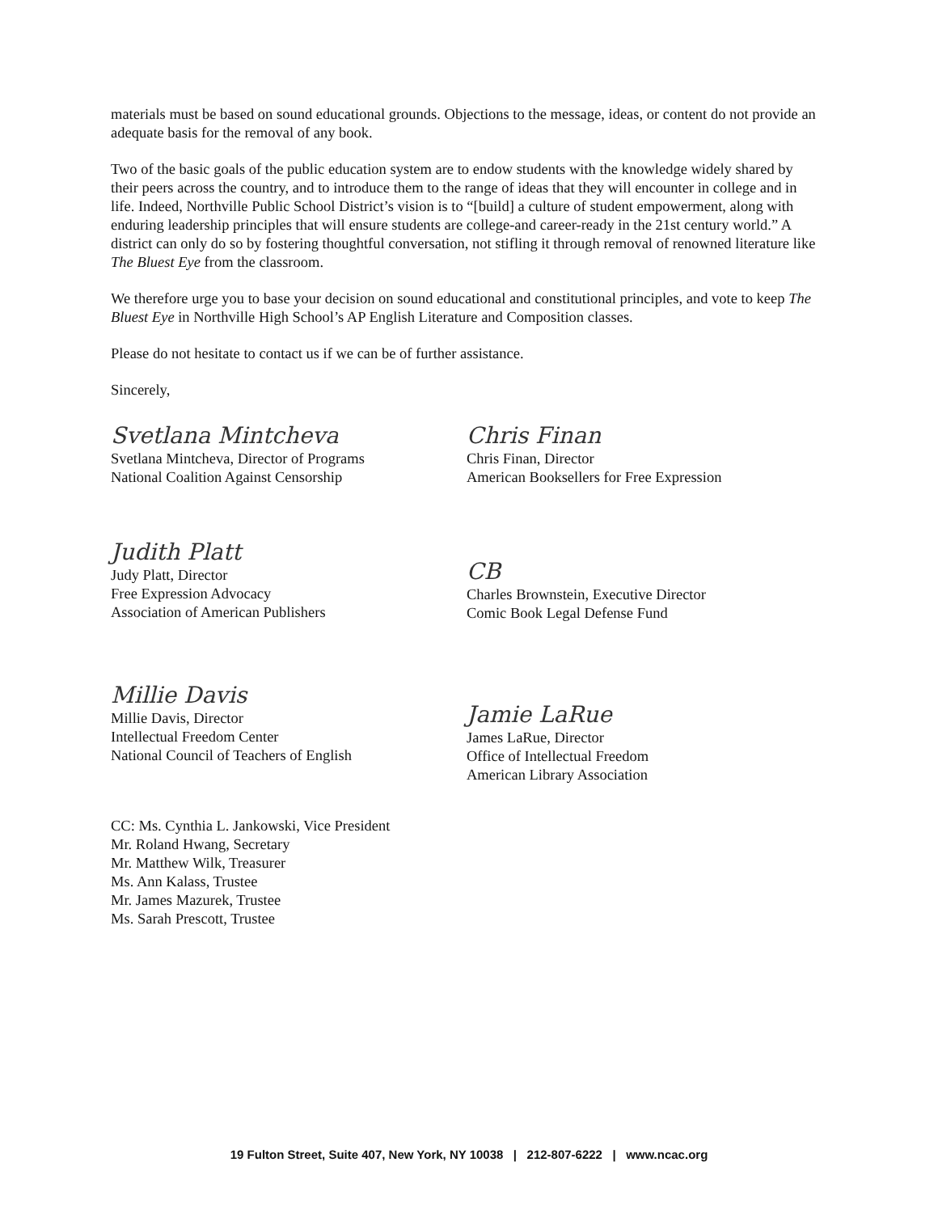materials must be based on sound educational grounds. Objections to the message, ideas, or content do not provide an adequate basis for the removal of any book.
Two of the basic goals of the public education system are to endow students with the knowledge widely shared by their peers across the country, and to introduce them to the range of ideas that they will encounter in college and in life. Indeed, Northville Public School District’s vision is to “[build] a culture of student empowerment, along with enduring leadership principles that will ensure students are college-and career-ready in the 21st century world.” A district can only do so by fostering thoughtful conversation, not stifling it through removal of renowned literature like The Bluest Eye from the classroom.
We therefore urge you to base your decision on sound educational and constitutional principles, and vote to keep The Bluest Eye in Northville High School’s AP English Literature and Composition classes.
Please do not hesitate to contact us if we can be of further assistance.
Sincerely,
Svetlana Mintcheva
Svetlana Mintcheva, Director of Programs
National Coalition Against Censorship
Judith Platt
Judy Platt, Director
Free Expression Advocacy
Association of American Publishers
Millie Davis
Millie Davis, Director
Intellectual Freedom Center
National Council of Teachers of English
Chris Finan
Chris Finan, Director
American Booksellers for Free Expression
CB
Charles Brownstein, Executive Director
Comic Book Legal Defense Fund
Jamie LaRue
James LaRue, Director
Office of Intellectual Freedom
American Library Association
CC: Ms. Cynthia L. Jankowski, Vice President
Mr. Roland Hwang, Secretary
Mr. Matthew Wilk, Treasurer
Ms. Ann Kalass, Trustee
Mr. James Mazurek, Trustee
Ms. Sarah Prescott, Trustee
19 Fulton Street, Suite 407, New York, NY 10038 | 212-807-6222 | www.ncac.org